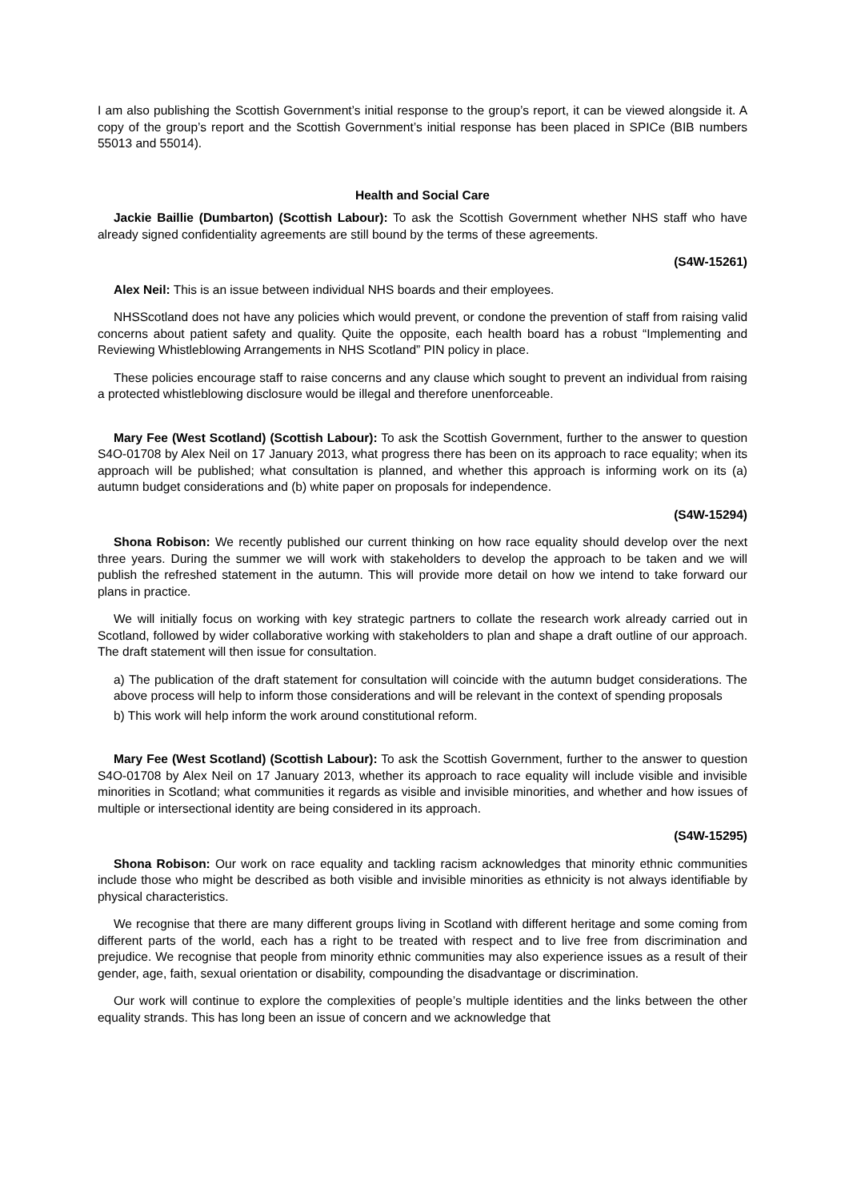I am also publishing the Scottish Government’s initial response to the group’s report, it can be viewed alongside it. A copy of the group’s report and the Scottish Government’s initial response has been placed in SPICe (BIB numbers 55013 and 55014).
Health and Social Care
Jackie Baillie (Dumbarton) (Scottish Labour): To ask the Scottish Government whether NHS staff who have already signed confidentiality agreements are still bound by the terms of these agreements.
(S4W-15261)
Alex Neil: This is an issue between individual NHS boards and their employees.
NHSScotland does not have any policies which would prevent, or condone the prevention of staff from raising valid concerns about patient safety and quality. Quite the opposite, each health board has a robust “Implementing and Reviewing Whistleblowing Arrangements in NHS Scotland” PIN policy in place.
These policies encourage staff to raise concerns and any clause which sought to prevent an individual from raising a protected whistleblowing disclosure would be illegal and therefore unenforceable.
Mary Fee (West Scotland) (Scottish Labour): To ask the Scottish Government, further to the answer to question S4O-01708 by Alex Neil on 17 January 2013, what progress there has been on its approach to race equality; when its approach will be published; what consultation is planned, and whether this approach is informing work on its (a) autumn budget considerations and (b) white paper on proposals for independence.
(S4W-15294)
Shona Robison: We recently published our current thinking on how race equality should develop over the next three years. During the summer we will work with stakeholders to develop the approach to be taken and we will publish the refreshed statement in the autumn. This will provide more detail on how we intend to take forward our plans in practice.
We will initially focus on working with key strategic partners to collate the research work already carried out in Scotland, followed by wider collaborative working with stakeholders to plan and shape a draft outline of our approach. The draft statement will then issue for consultation.
a) The publication of the draft statement for consultation will coincide with the autumn budget considerations. The above process will help to inform those considerations and will be relevant in the context of spending proposals
b) This work will help inform the work around constitutional reform.
Mary Fee (West Scotland) (Scottish Labour): To ask the Scottish Government, further to the answer to question S4O-01708 by Alex Neil on 17 January 2013, whether its approach to race equality will include visible and invisible minorities in Scotland; what communities it regards as visible and invisible minorities, and whether and how issues of multiple or intersectional identity are being considered in its approach.
(S4W-15295)
Shona Robison: Our work on race equality and tackling racism acknowledges that minority ethnic communities include those who might be described as both visible and invisible minorities as ethnicity is not always identifiable by physical characteristics.
We recognise that there are many different groups living in Scotland with different heritage and some coming from different parts of the world, each has a right to be treated with respect and to live free from discrimination and prejudice. We recognise that people from minority ethnic communities may also experience issues as a result of their gender, age, faith, sexual orientation or disability, compounding the disadvantage or discrimination.
Our work will continue to explore the complexities of people’s multiple identities and the links between the other equality strands. This has long been an issue of concern and we acknowledge that